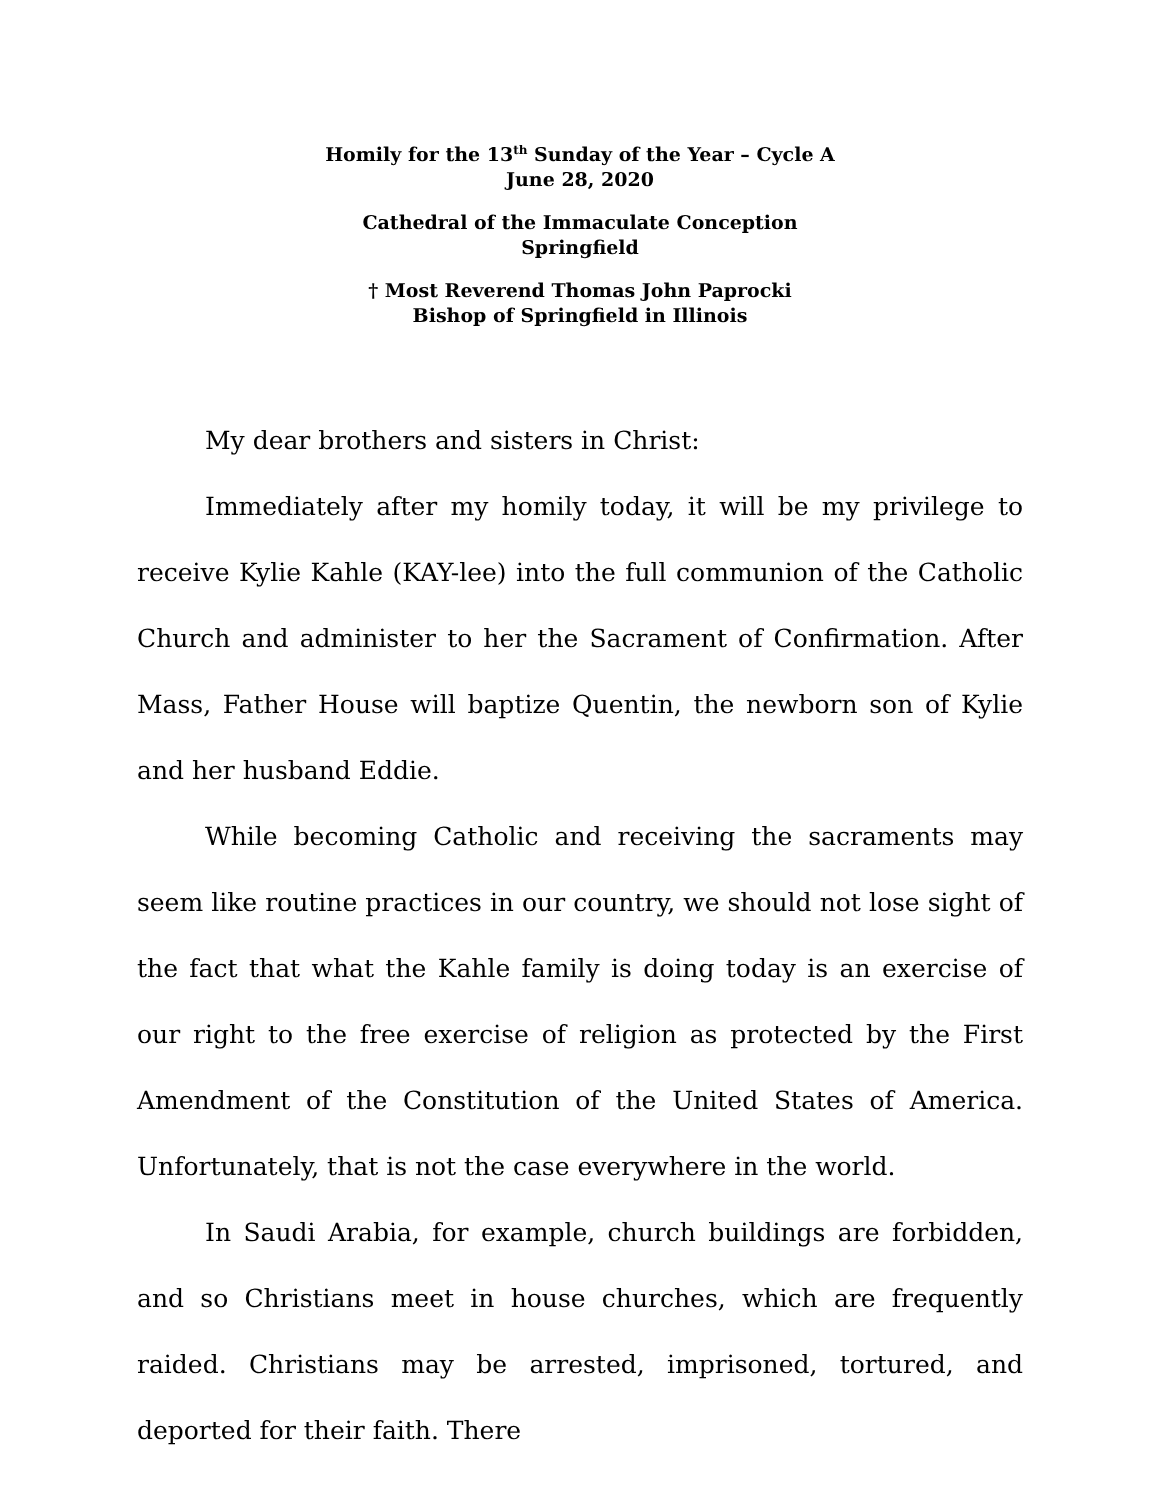Homily for the 13<sup>th</sup> Sunday of the Year – Cycle A
June 28, 2020
Cathedral of the Immaculate Conception
Springfield
† Most Reverend Thomas John Paprocki
Bishop of Springfield in Illinois
My dear brothers and sisters in Christ:
Immediately after my homily today, it will be my privilege to receive Kylie Kahle (KAY-lee) into the full communion of the Catholic Church and administer to her the Sacrament of Confirmation. After Mass, Father House will baptize Quentin, the newborn son of Kylie and her husband Eddie.
While becoming Catholic and receiving the sacraments may seem like routine practices in our country, we should not lose sight of the fact that what the Kahle family is doing today is an exercise of our right to the free exercise of religion as protected by the First Amendment of the Constitution of the United States of America. Unfortunately, that is not the case everywhere in the world.
In Saudi Arabia, for example, church buildings are forbidden, and so Christians meet in house churches, which are frequently raided. Christians may be arrested, imprisoned, tortured, and deported for their faith. There